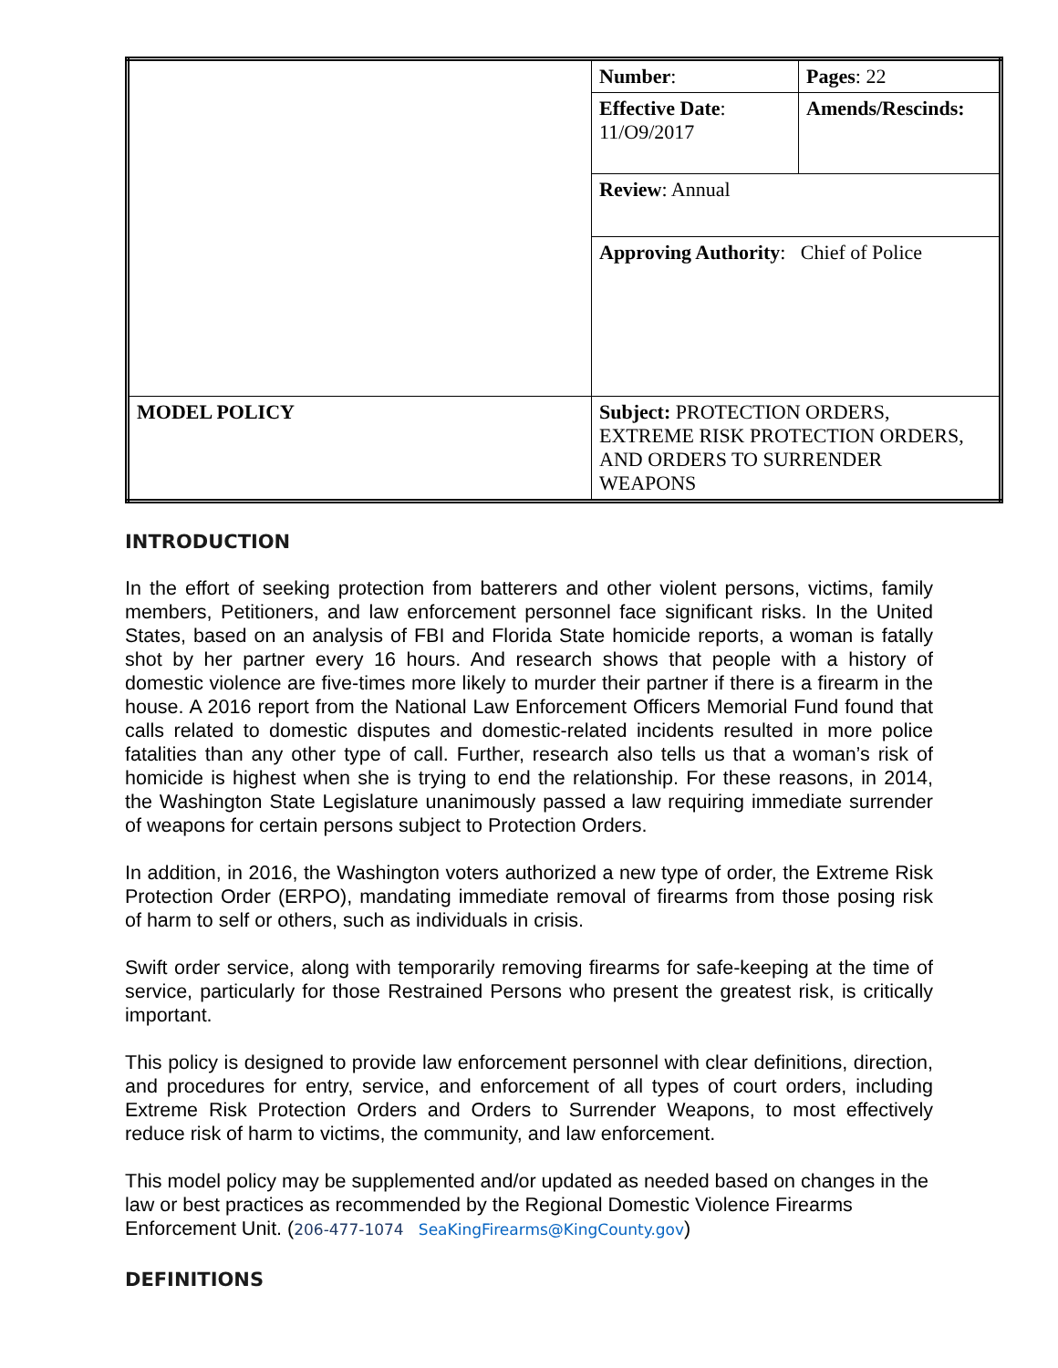| | Number : | Pages : 22 |
| | Effective Date : 11/O9/2017 | Amends/Rescinds: |
| | Review : Annual | |
| | Approving Authority : Chief of Police | |
| MODEL POLICY | Subject: PROTECTION ORDERS, EXTREME RISK PROTECTION ORDERS, AND ORDERS TO SURRENDER WEAPONS | |
INTRODUCTION
In the effort of seeking protection from batterers and other violent persons, victims, family members, Petitioners, and law enforcement personnel face significant risks. In the United States, based on an analysis of FBI and Florida State homicide reports, a woman is fatally shot by her partner every 16 hours. And research shows that people with a history of domestic violence are five-times more likely to murder their partner if there is a firearm in the house. A 2016 report from the National Law Enforcement Officers Memorial Fund found that calls related to domestic disputes and domestic-related incidents resulted in more police fatalities than any other type of call. Further, research also tells us that a woman’s risk of homicide is highest when she is trying to end the relationship. For these reasons, in 2014, the Washington State Legislature unanimously passed a law requiring immediate surrender of weapons for certain persons subject to Protection Orders.
In addition, in 2016, the Washington voters authorized a new type of order, the Extreme Risk Protection Order (ERPO), mandating immediate removal of firearms from those posing risk of harm to self or others, such as individuals in crisis.
Swift order service, along with temporarily removing firearms for safe-keeping at the time of service, particularly for those Restrained Persons who present the greatest risk, is critically important.
This policy is designed to provide law enforcement personnel with clear definitions, direction, and procedures for entry, service, and enforcement of all types of court orders, including Extreme Risk Protection Orders and Orders to Surrender Weapons, to most effectively reduce risk of harm to victims, the community, and law enforcement.
This model policy may be supplemented and/or updated as needed based on changes in the law or best practices as recommended by the Regional Domestic Violence Firearms Enforcement Unit. (206-477-1074 SeaKingFirearms@KingCounty.gov)
DEFINITIONS